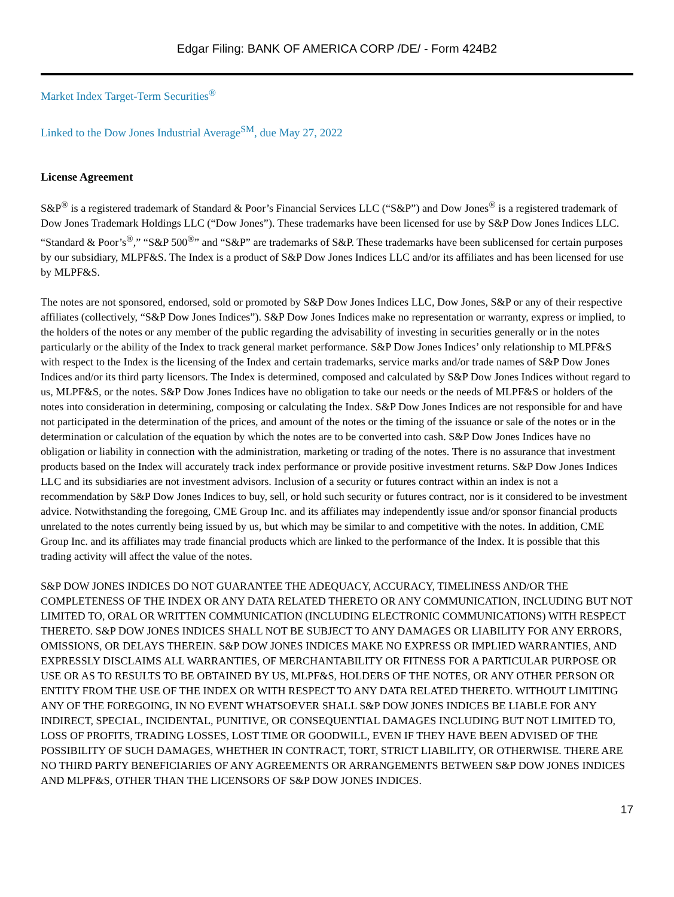Edgar Filing: BANK OF AMERICA CORP /DE/ - Form 424B2
Market Index Target-Term Securities<sup>®</sup>
Linked to the Dow Jones Industrial Average<sup>SM</sup>, due May 27, 2022
License Agreement
S&P<sup>®</sup> is a registered trademark of Standard & Poor’s Financial Services LLC (“S&P”) and Dow Jones<sup>®</sup> is a registered trademark of Dow Jones Trademark Holdings LLC (“Dow Jones”). These trademarks have been licensed for use by S&P Dow Jones Indices LLC. “Standard & Poor’s<sup>®</sup>,” “S&P 500<sup>®</sup>” and “S&P” are trademarks of S&P. These trademarks have been sublicensed for certain purposes by our subsidiary, MLPF&S. The Index is a product of S&P Dow Jones Indices LLC and/or its affiliates and has been licensed for use by MLPF&S.
The notes are not sponsored, endorsed, sold or promoted by S&P Dow Jones Indices LLC, Dow Jones, S&P or any of their respective affiliates (collectively, “S&P Dow Jones Indices”). S&P Dow Jones Indices make no representation or warranty, express or implied, to the holders of the notes or any member of the public regarding the advisability of investing in securities generally or in the notes particularly or the ability of the Index to track general market performance. S&P Dow Jones Indices’ only relationship to MLPF&S with respect to the Index is the licensing of the Index and certain trademarks, service marks and/or trade names of S&P Dow Jones Indices and/or its third party licensors. The Index is determined, composed and calculated by S&P Dow Jones Indices without regard to us, MLPF&S, or the notes. S&P Dow Jones Indices have no obligation to take our needs or the needs of MLPF&S or holders of the notes into consideration in determining, composing or calculating the Index. S&P Dow Jones Indices are not responsible for and have not participated in the determination of the prices, and amount of the notes or the timing of the issuance or sale of the notes or in the determination or calculation of the equation by which the notes are to be converted into cash. S&P Dow Jones Indices have no obligation or liability in connection with the administration, marketing or trading of the notes. There is no assurance that investment products based on the Index will accurately track index performance or provide positive investment returns. S&P Dow Jones Indices LLC and its subsidiaries are not investment advisors. Inclusion of a security or futures contract within an index is not a recommendation by S&P Dow Jones Indices to buy, sell, or hold such security or futures contract, nor is it considered to be investment advice. Notwithstanding the foregoing, CME Group Inc. and its affiliates may independently issue and/or sponsor financial products unrelated to the notes currently being issued by us, but which may be similar to and competitive with the notes. In addition, CME Group Inc. and its affiliates may trade financial products which are linked to the performance of the Index. It is possible that this trading activity will affect the value of the notes.
S&P DOW JONES INDICES DO NOT GUARANTEE THE ADEQUACY, ACCURACY, TIMELINESS AND/OR THE COMPLETENESS OF THE INDEX OR ANY DATA RELATED THERETO OR ANY COMMUNICATION, INCLUDING BUT NOT LIMITED TO, ORAL OR WRITTEN COMMUNICATION (INCLUDING ELECTRONIC COMMUNICATIONS) WITH RESPECT THERETO. S&P DOW JONES INDICES SHALL NOT BE SUBJECT TO ANY DAMAGES OR LIABILITY FOR ANY ERRORS, OMISSIONS, OR DELAYS THEREIN. S&P DOW JONES INDICES MAKE NO EXPRESS OR IMPLIED WARRANTIES, AND EXPRESSLY DISCLAIMS ALL WARRANTIES, OF MERCHANTABILITY OR FITNESS FOR A PARTICULAR PURPOSE OR USE OR AS TO RESULTS TO BE OBTAINED BY US, MLPF&S, HOLDERS OF THE NOTES, OR ANY OTHER PERSON OR ENTITY FROM THE USE OF THE INDEX OR WITH RESPECT TO ANY DATA RELATED THERETO. WITHOUT LIMITING ANY OF THE FOREGOING, IN NO EVENT WHATSOEVER SHALL S&P DOW JONES INDICES BE LIABLE FOR ANY INDIRECT, SPECIAL, INCIDENTAL, PUNITIVE, OR CONSEQUENTIAL DAMAGES INCLUDING BUT NOT LIMITED TO, LOSS OF PROFITS, TRADING LOSSES, LOST TIME OR GOODWILL, EVEN IF THEY HAVE BEEN ADVISED OF THE POSSIBILITY OF SUCH DAMAGES, WHETHER IN CONTRACT, TORT, STRICT LIABILITY, OR OTHERWISE. THERE ARE NO THIRD PARTY BENEFICIARIES OF ANY AGREEMENTS OR ARRANGEMENTS BETWEEN S&P DOW JONES INDICES AND MLPF&S, OTHER THAN THE LICENSORS OF S&P DOW JONES INDICES.
17